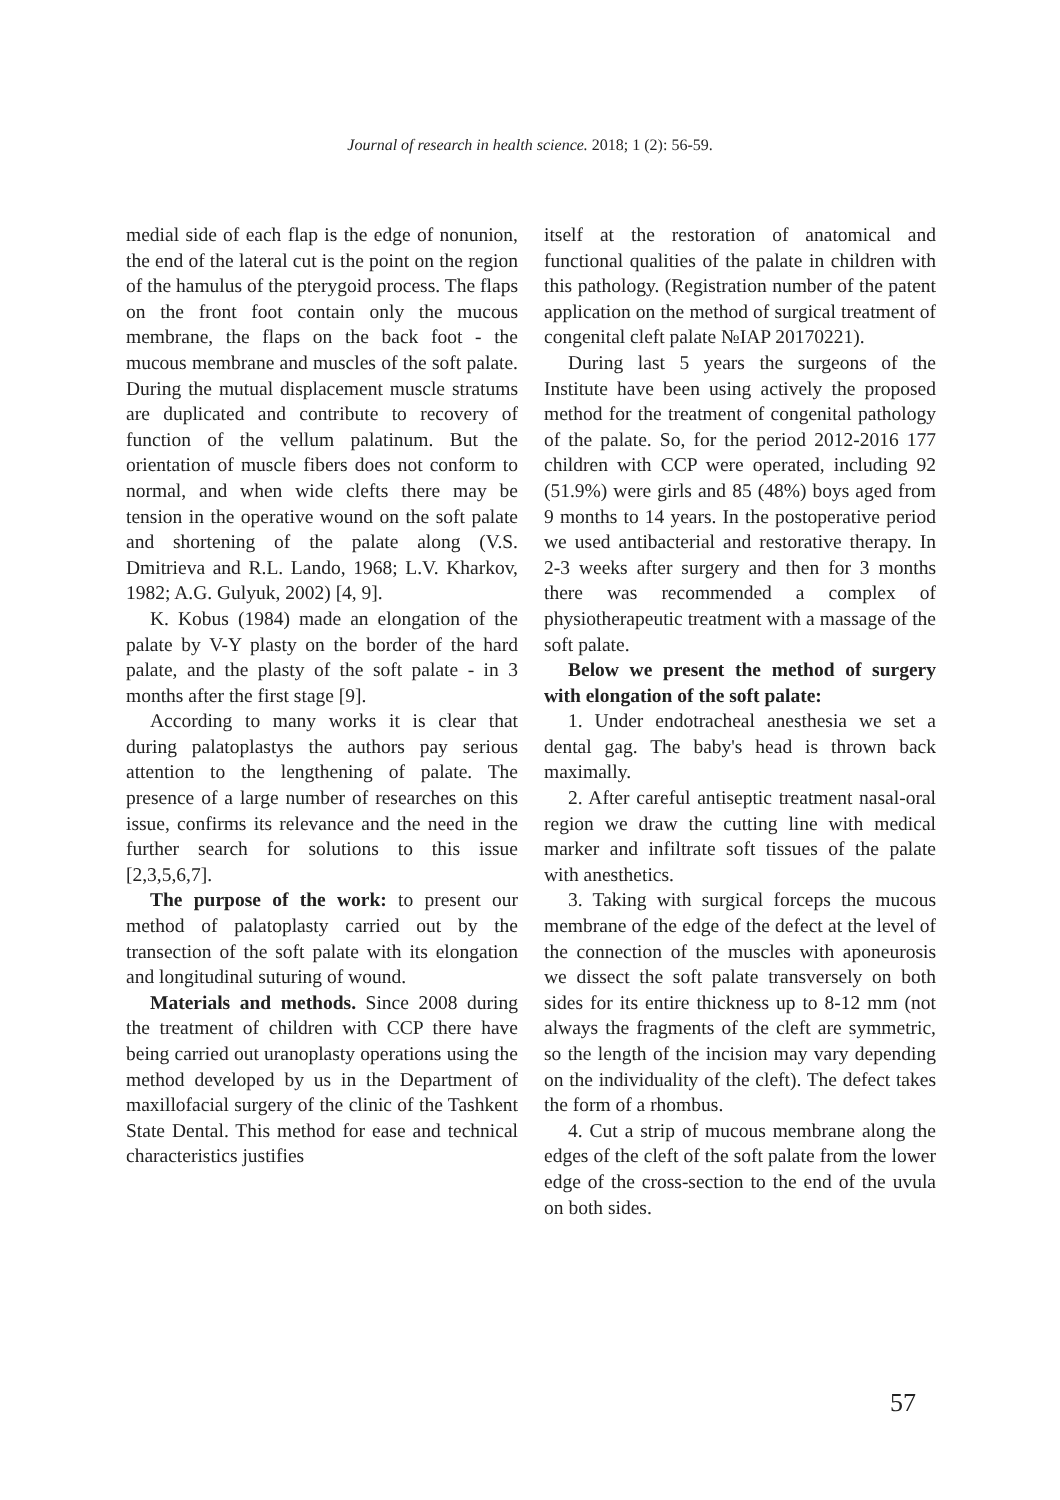Journal of research in health science. 2018; 1 (2): 56-59.
medial side of each flap is the edge of nonunion, the end of the lateral cut is the point on the region of the hamulus of the pterygoid process. The flaps on the front foot contain only the mucous membrane, the flaps on the back foot - the mucous membrane and muscles of the soft palate. During the mutual displacement muscle stratums are duplicated and contribute to recovery of function of the vellum palatinum. But the orientation of muscle fibers does not conform to normal, and when wide clefts there may be tension in the operative wound on the soft palate and shortening of the palate along (V.S. Dmitrieva and R.L. Lando, 1968; L.V. Kharkov, 1982; A.G. Gulyuk, 2002) [4, 9].
K. Kobus (1984) made an elongation of the palate by V-Y plasty on the border of the hard palate, and the plasty of the soft palate - in 3 months after the first stage [9].
According to many works it is clear that during palatoplastys the authors pay serious attention to the lengthening of palate. The presence of a large number of researches on this issue, confirms its relevance and the need in the further search for solutions to this issue [2,3,5,6,7].
The purpose of the work: to present our method of palatoplasty carried out by the transection of the soft palate with its elongation and longitudinal suturing of wound.
Materials and methods. Since 2008 during the treatment of children with CCP there have being carried out uranoplasty operations using the method developed by us in the Department of maxillofacial surgery of the clinic of the Tashkent State Dental. This method for ease and technical characteristics justifies
itself at the restoration of anatomical and functional qualities of the palate in children with this pathology. (Registration number of the patent application on the method of surgical treatment of congenital cleft palate №IAP 20170221).
During last 5 years the surgeons of the Institute have been using actively the proposed method for the treatment of congenital pathology of the palate. So, for the period 2012-2016 177 children with CCP were operated, including 92 (51.9%) were girls and 85 (48%) boys aged from 9 months to 14 years. In the postoperative period we used antibacterial and restorative therapy. In 2-3 weeks after surgery and then for 3 months there was recommended a complex of physiotherapeutic treatment with a massage of the soft palate.
Below we present the method of surgery with elongation of the soft palate:
1. Under endotracheal anesthesia we set a dental gag. The baby's head is thrown back maximally.
2. After careful antiseptic treatment nasal-oral region we draw the cutting line with medical marker and infiltrate soft tissues of the palate with anesthetics.
3. Taking with surgical forceps the mucous membrane of the edge of the defect at the level of the connection of the muscles with aponeurosis we dissect the soft palate transversely on both sides for its entire thickness up to 8-12 mm (not always the fragments of the cleft are symmetric, so the length of the incision may vary depending on the individuality of the cleft). The defect takes the form of a rhombus.
4. Cut a strip of mucous membrane along the edges of the cleft of the soft palate from the lower edge of the cross-section to the end of the uvula on both sides.
57